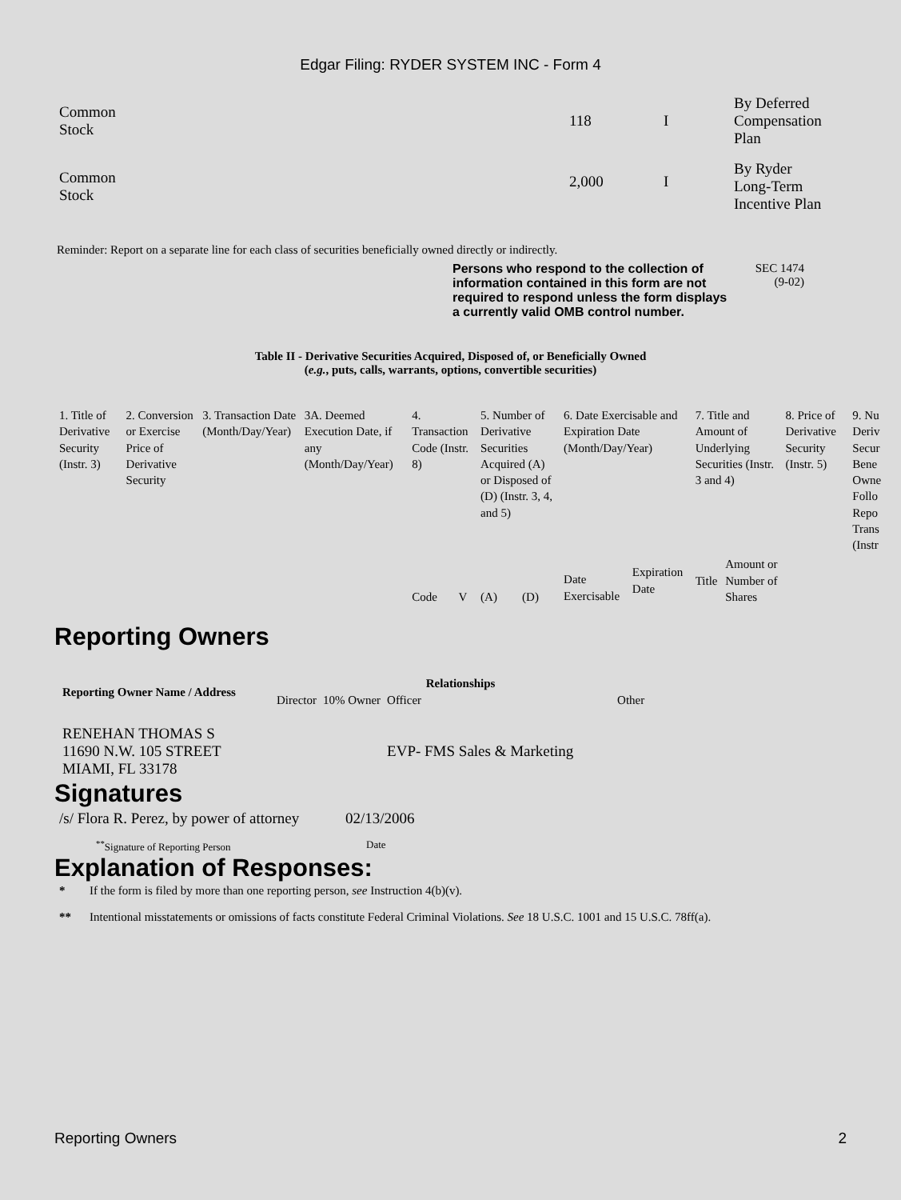Edgar Filing: RYDER SYSTEM INC - Form 4
| Common Stock | 118 | I | By Deferred Compensation Plan |
| Common Stock | 2,000 | I | By Ryder Long-Term Incentive Plan |
Reminder: Report on a separate line for each class of securities beneficially owned directly or indirectly.
Persons who respond to the collection of information contained in this form are not required to respond unless the form displays a currently valid OMB control number.
SEC 1474
(9-02)
Table II - Derivative Securities Acquired, Disposed of, or Beneficially Owned
(e.g., puts, calls, warrants, options, convertible securities)
| 1. Title of Derivative Security (Instr. 3) | 2. Conversion or Exercise Price of Derivative Security | 3. Transaction Date (Month/Day/Year) | 3A. Deemed Execution Date, if any (Month/Day/Year) | 4. Transaction Code (Instr. 8) | | 5. Number of Derivative Securities Acquired (A) or Disposed of (D) (Instr. 3, 4, and 5) | | 6. Date Exercisable and Expiration Date (Month/Day/Year) | | 7. Title and Amount of Underlying Securities (Instr. 3 and 4) | | 8. Price of Derivative Security (Instr. 5) | 9. Nu Deriv Secur Bene Owne Follo Repo Trans (Instr |
| | | | | Code | V | (A) | (D) | Date Exercisable | Expiration Date | Title | Amount or Number of Shares | | |
Reporting Owners
| Reporting Owner Name / Address | Relationships | | | |
| --- | --- | --- | --- | --- |
| | Director | 10% Owner | Officer | Other |
| RENEHAN THOMAS S 11690 N.W. 105 STREET MIAMI, FL 33178 | | | EVP- FMS Sales & Marketing | |
Signatures
| /s/ Flora R. Perez, by power of attorney | 02/13/2006 |
| <sup>**</sup> Signature of Reporting Person | Date |
Explanation of Responses:
| * | If the form is filed by more than one reporting person, see Instruction 4(b)(v). |
| ** | Intentional misstatements or omissions of facts constitute Federal Criminal Violations. See 18 U.S.C. 1001 and 15 U.S.C. 78ff(a). |
Reporting Owners 2